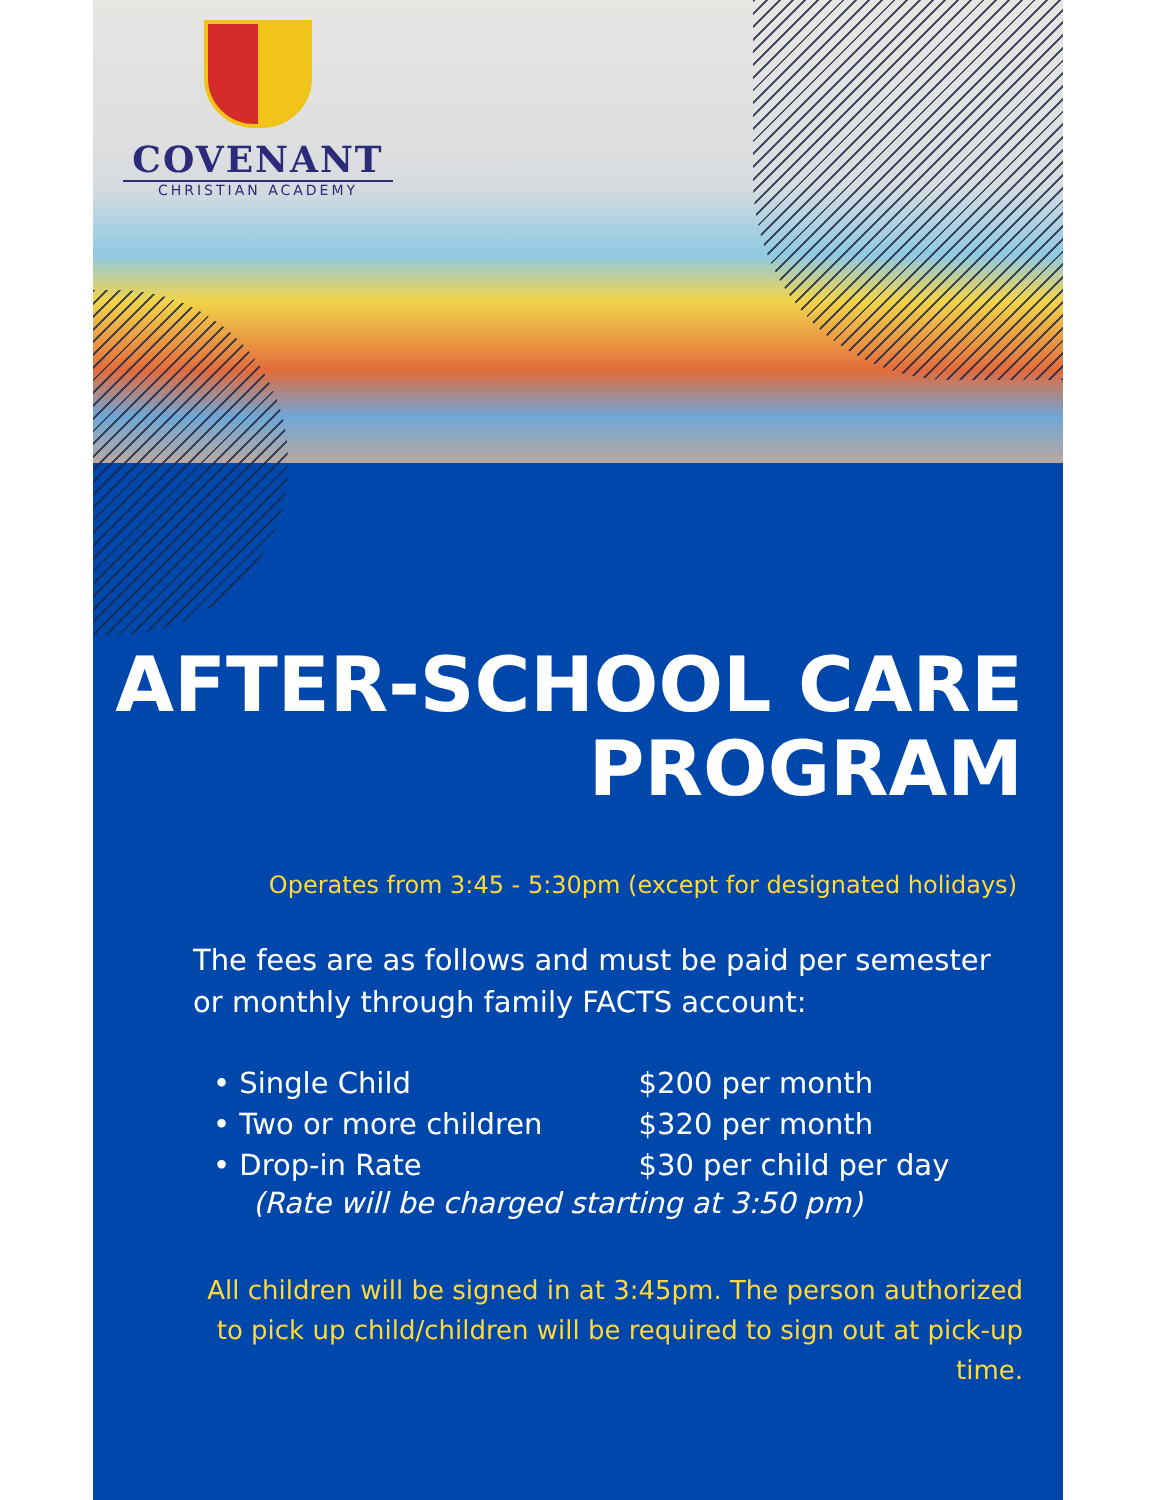COVENANT
CHRISTIAN ACADEMY
AFTER-SCHOOL CARE
PROGRAM
Operates from 3:45 - 5:30pm (except for designated holidays)
The fees are as follows and must be paid per semester or monthly through family FACTS account:
• Single Child $200 per month
• Two or more children $320 per month
• Drop-in Rate $30 per child per day
(Rate will be charged starting at 3:50 pm)
All children will be signed in at 3:45pm. The person authorized to pick up child/children will be required to sign out at pick-up time.